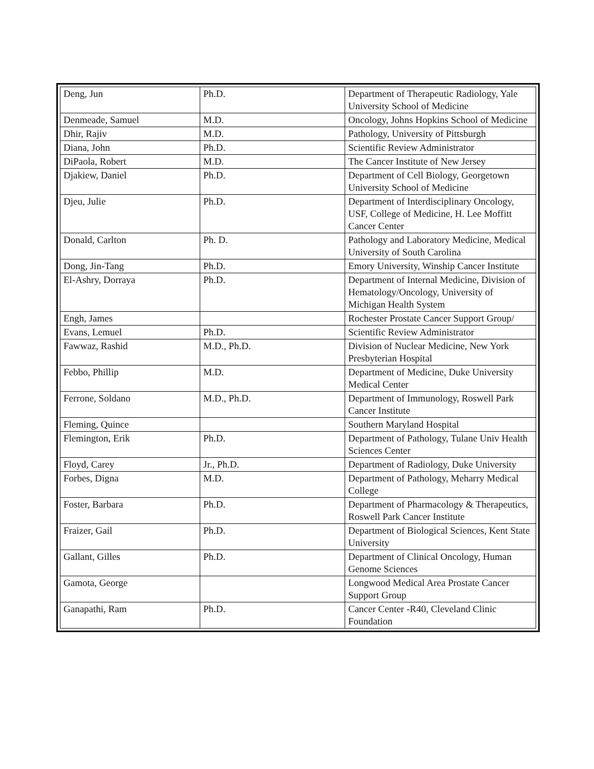| Deng, Jun | Ph.D. | Department of Therapeutic Radiology, Yale University School of Medicine |
| Denmeade, Samuel | M.D. | Oncology, Johns Hopkins School of Medicine |
| Dhir, Rajiv | M.D. | Pathology, University of Pittsburgh |
| Diana, John | Ph.D. | Scientific Review Administrator |
| DiPaola, Robert | M.D. | The Cancer Institute of New Jersey |
| Djakiew, Daniel | Ph.D. | Department of Cell Biology, Georgetown University School of Medicine |
| Djeu, Julie | Ph.D. | Department of Interdisciplinary Oncology, USF, College of Medicine, H. Lee Moffitt Cancer Center |
| Donald, Carlton | Ph. D. | Pathology and Laboratory Medicine, Medical University of South Carolina |
| Dong, Jin-Tang | Ph.D. | Emory University, Winship Cancer Institute |
| El-Ashry, Dorraya | Ph.D. | Department of Internal Medicine, Division of Hematology/Oncology, University of Michigan Health System |
| Engh, James | | Rochester Prostate Cancer Support Group/ |
| Evans, Lemuel | Ph.D. | Scientific Review Administrator |
| Fawwaz, Rashid | M.D., Ph.D. | Division of Nuclear Medicine, New York Presbyterian Hospital |
| Febbo, Phillip | M.D. | Department of Medicine, Duke University Medical Center |
| Ferrone, Soldano | M.D., Ph.D. | Department of Immunology, Roswell Park Cancer Institute |
| Fleming, Quince | | Southern Maryland Hospital |
| Flemington, Erik | Ph.D. | Department of Pathology, Tulane Univ Health Sciences Center |
| Floyd, Carey | Jr., Ph.D. | Department of Radiology, Duke University |
| Forbes, Digna | M.D. | Department of Pathology, Meharry Medical College |
| Foster, Barbara | Ph.D. | Department of Pharmacology & Therapeutics, Roswell Park Cancer Institute |
| Fraizer, Gail | Ph.D. | Department of Biological Sciences, Kent State University |
| Gallant, Gilles | Ph.D. | Department of Clinical Oncology, Human Genome Sciences |
| Gamota, George | | Longwood Medical Area Prostate Cancer Support Group |
| Ganapathi, Ram | Ph.D. | Cancer Center -R40, Cleveland Clinic Foundation |